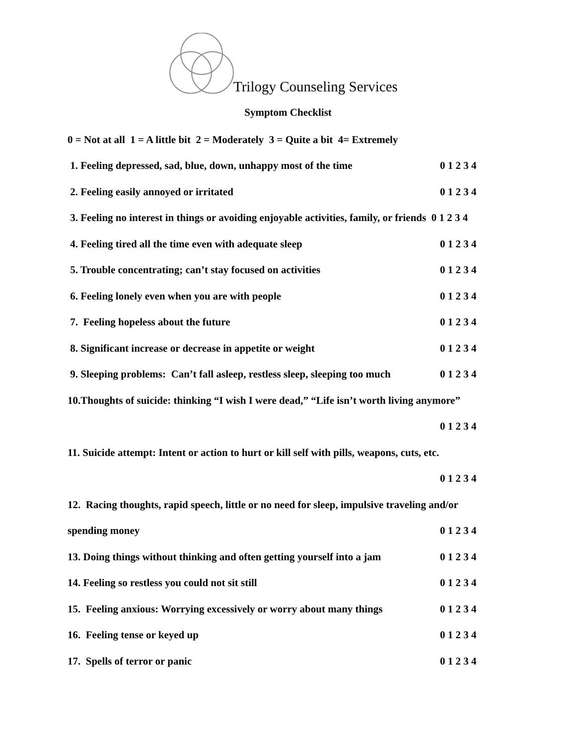Trilogy Counseling Services
Symptom Checklist
0 = Not at all 1 = A little bit 2 = Moderately 3 = Quite a bit 4= Extremely
1. Feeling depressed, sad, blue, down, unhappy most of the time
0 1 2 3 4
2. Feeling easily annoyed or irritated 0 1 2 3 4
3. Feeling no interest in things or avoiding enjoyable activities, family, or friends 0 1 2 3 4
4. Feeling tired all the time even with adequate sleep 0 1 2 3 4
5. Trouble concentrating; can’t stay focused on activities 0 1 2 3 4
6. Feeling lonely even when you are with people 0 1 2 3 4
7. Feeling hopeless about the future 0 1 2 3 4
8. Significant increase or decrease in appetite or weight 0 1 2 3 4
9. Sleeping problems: Can’t fall asleep, restless sleep, sleeping too much
0 1 2 3 4
10.Thoughts of suicide: thinking “I wish I were dead,” “Life isn’t worth living anymore”
0 1 2 3 4
11. Suicide attempt: Intent or action to hurt or kill self with pills, weapons, cuts, etc.
0 1 2 3 4
12. Racing thoughts, rapid speech, little or no need for sleep, impulsive traveling and/or
spending money 0 1 2 3 4
13. Doing things without thinking and often getting yourself into a jam
0 1 2 3 4
14. Feeling so restless you could not sit still 0 1 2 3 4
15. Feeling anxious: Worrying excessively or worry about many things
0 1 2 3 4
16. Feeling tense or keyed up 0 1 2 3 4
17. Spells of terror or panic 0 1 2 3 4